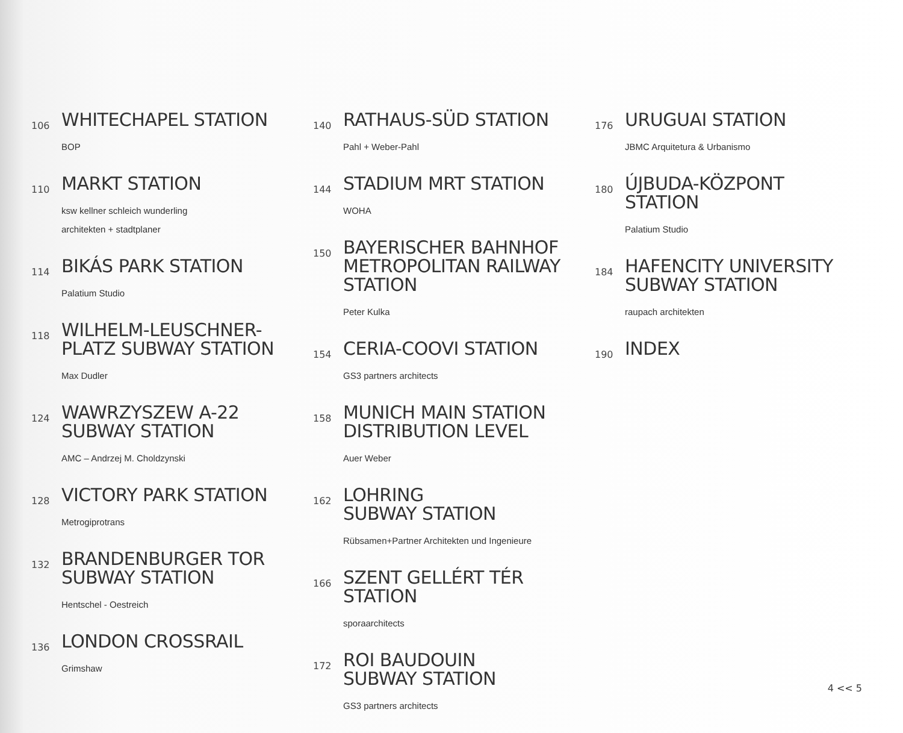106
WHITECHAPEL STATION
BOP
110
MARKT STATION
ksw kellner schleich wunderling
architekten + stadtplaner
114
BIKÁS PARK STATION
Palatium Studio
118
WILHELM-LEUSCHNER-
PLATZ SUBWAY STATION
Max Dudler
124
WAWRZYSZEW A-22
SUBWAY STATION
AMC – Andrzej M. Choldzynski
128
VICTORY PARK STATION
Metrogiprotrans
132
BRANDENBURGER TOR
SUBWAY STATION
Hentschel - Oestreich
136
LONDON CROSSRAIL
Grimshaw
140
RATHAUS-SÜD STATION
Pahl + Weber-Pahl
144
STADIUM MRT STATION
WOHA
150
BAYERISCHER BAHNHOF
METROPOLITAN RAILWAY
STATION
Peter Kulka
154
CERIA-COOVI STATION
GS3 partners architects
158
MUNICH MAIN STATION
DISTRIBUTION LEVEL
Auer Weber
162
LOHRING
SUBWAY STATION
Rübsamen+Partner Architekten und Ingenieure
166
SZENT GELLÉRT TÉR
STATION
sporaarchitects
172
ROI BAUDOUIN
SUBWAY STATION
GS3 partners architects
176
URUGUAI STATION
JBMC Arquitetura & Urbanismo
180
ÚJBUDA-KÖZPONT
STATION
Palatium Studio
184
HAFENCITY UNIVERSITY
SUBWAY STATION
raupach architekten
190
INDEX
4 << 5